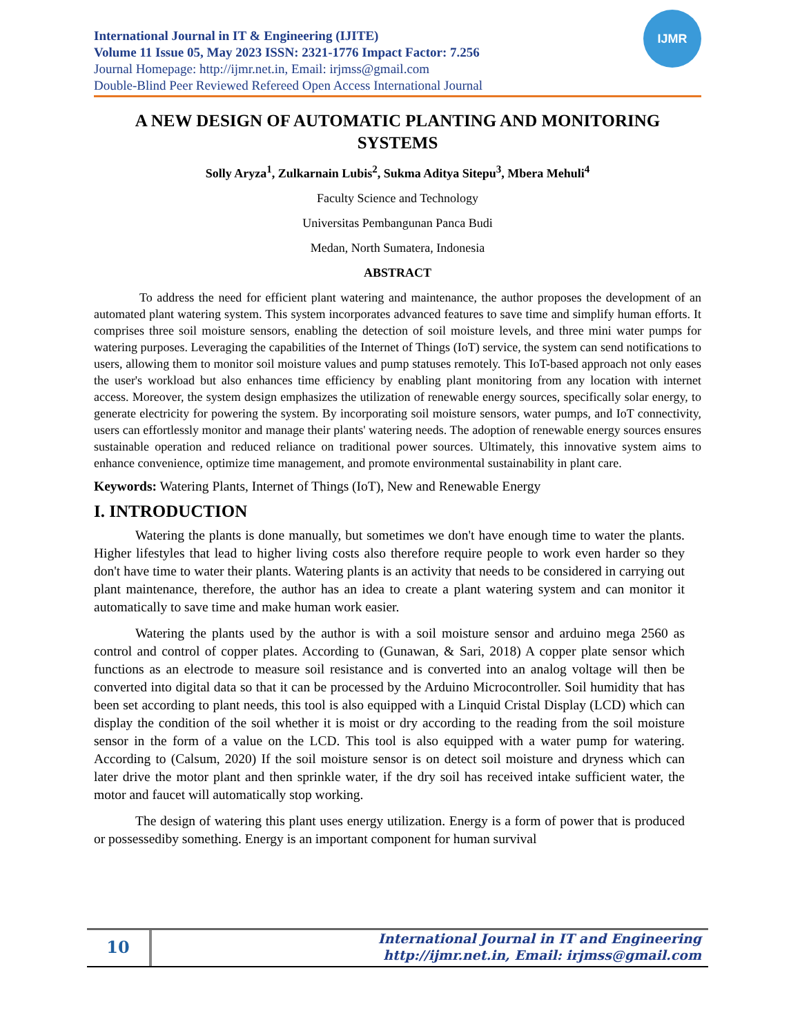IJMR
International Journal in IT & Engineering (IJITE)
Volume 11 Issue 05, May 2023 ISSN: 2321-1776 Impact Factor: 7.256
Journal Homepage: http://ijmr.net.in, Email: irjmss@gmail.com
Double-Blind Peer Reviewed Refereed Open Access International Journal
A NEW DESIGN OF AUTOMATIC PLANTING AND MONITORING SYSTEMS
Solly Aryza<sup>1</sup>, Zulkarnain Lubis<sup>2</sup>, Sukma Aditya Sitepu<sup>3</sup>, Mbera Mehuli<sup>4</sup>
Faculty Science and Technology
Universitas Pembangunan Panca Budi
Medan, North Sumatera, Indonesia
ABSTRACT
To address the need for efficient plant watering and maintenance, the author proposes the development of an automated plant watering system. This system incorporates advanced features to save time and simplify human efforts. It comprises three soil moisture sensors, enabling the detection of soil moisture levels, and three mini water pumps for watering purposes. Leveraging the capabilities of the Internet of Things (IoT) service, the system can send notifications to users, allowing them to monitor soil moisture values and pump statuses remotely. This IoT-based approach not only eases the user's workload but also enhances time efficiency by enabling plant monitoring from any location with internet access. Moreover, the system design emphasizes the utilization of renewable energy sources, specifically solar energy, to generate electricity for powering the system. By incorporating soil moisture sensors, water pumps, and IoT connectivity, users can effortlessly monitor and manage their plants' watering needs. The adoption of renewable energy sources ensures sustainable operation and reduced reliance on traditional power sources. Ultimately, this innovative system aims to enhance convenience, optimize time management, and promote environmental sustainability in plant care.
Keywords: Watering Plants, Internet of Things (IoT), New and Renewable Energy
I. INTRODUCTION
Watering the plants is done manually, but sometimes we don't have enough time to water the plants. Higher lifestyles that lead to higher living costs also therefore require people to work even harder so they don't have time to water their plants. Watering plants is an activity that needs to be considered in carrying out plant maintenance, therefore, the author has an idea to create a plant watering system and can monitor it automatically to save time and make human work easier.
Watering the plants used by the author is with a soil moisture sensor and arduino mega 2560 as control and control of copper plates. According to (Gunawan, & Sari, 2018) A copper plate sensor which functions as an electrode to measure soil resistance and is converted into an analog voltage will then be converted into digital data so that it can be processed by the Arduino Microcontroller. Soil humidity that has been set according to plant needs, this tool is also equipped with a Linquid Cristal Display (LCD) which can display the condition of the soil whether it is moist or dry according to the reading from the soil moisture sensor in the form of a value on the LCD. This tool is also equipped with a water pump for watering. According to (Calsum, 2020) If the soil moisture sensor is on detect soil moisture and dryness which can later drive the motor plant and then sprinkle water, if the dry soil has received intake sufficient water, the motor and faucet will automatically stop working.
The design of watering this plant uses energy utilization. Energy is a form of power that is produced or possessediby something. Energy is an important component for human survival
10
International Journal in IT and Engineering
http://ijmr.net.in, Email: irjmss@gmail.com